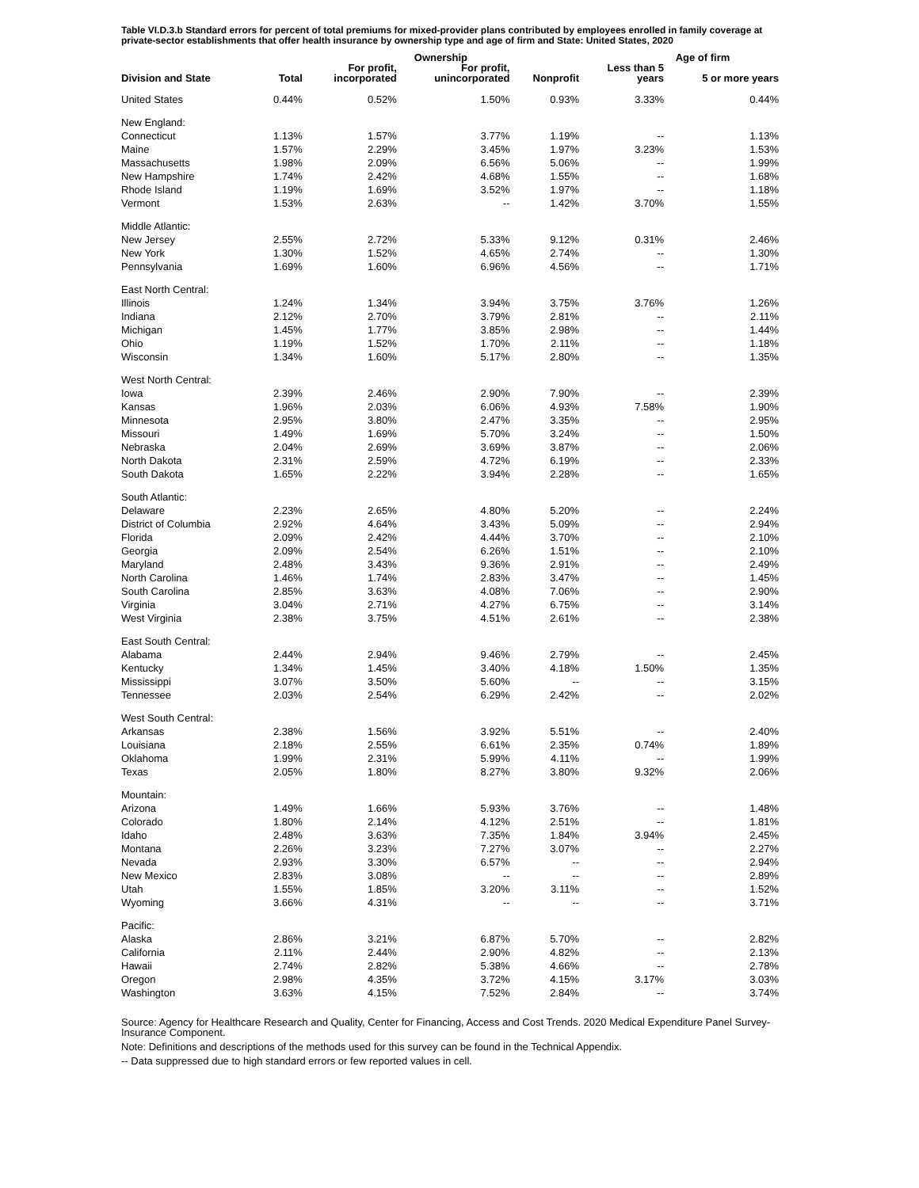Table VI.D.3.b Standard errors for percent of total premiums for mixed-provider plans contributed by employees enrolled in family coverage at private-sector establishments that offer health insurance by ownership type and age of firm and State: United States, 2020
| | | Ownership | | | Age of firm | |
| --- | --- | --- | --- | --- | --- | --- |
| Division and State | Total | For profit, incorporated | For profit, unincorporated | Nonprofit | Less than 5 years | 5 or more years |
| United States | 0.44% | 0.52% | 1.50% | 0.93% | 3.33% | 0.44% |
| New England: | | | | | | |
| Connecticut | 1.13% | 1.57% | 3.77% | 1.19% | -- | 1.13% |
| Maine | 1.57% | 2.29% | 3.45% | 1.97% | 3.23% | 1.53% |
| Massachusetts | 1.98% | 2.09% | 6.56% | 5.06% | -- | 1.99% |
| New Hampshire | 1.74% | 2.42% | 4.68% | 1.55% | -- | 1.68% |
| Rhode Island | 1.19% | 1.69% | 3.52% | 1.97% | -- | 1.18% |
| Vermont | 1.53% | 2.63% | -- | 1.42% | 3.70% | 1.55% |
| Middle Atlantic: | | | | | | |
| New Jersey | 2.55% | 2.72% | 5.33% | 9.12% | 0.31% | 2.46% |
| New York | 1.30% | 1.52% | 4.65% | 2.74% | -- | 1.30% |
| Pennsylvania | 1.69% | 1.60% | 6.96% | 4.56% | -- | 1.71% |
| East North Central: | | | | | | |
| Illinois | 1.24% | 1.34% | 3.94% | 3.75% | 3.76% | 1.26% |
| Indiana | 2.12% | 2.70% | 3.79% | 2.81% | -- | 2.11% |
| Michigan | 1.45% | 1.77% | 3.85% | 2.98% | -- | 1.44% |
| Ohio | 1.19% | 1.52% | 1.70% | 2.11% | -- | 1.18% |
| Wisconsin | 1.34% | 1.60% | 5.17% | 2.80% | -- | 1.35% |
| West North Central: | | | | | | |
| Iowa | 2.39% | 2.46% | 2.90% | 7.90% | -- | 2.39% |
| Kansas | 1.96% | 2.03% | 6.06% | 4.93% | 7.58% | 1.90% |
| Minnesota | 2.95% | 3.80% | 2.47% | 3.35% | -- | 2.95% |
| Missouri | 1.49% | 1.69% | 5.70% | 3.24% | -- | 1.50% |
| Nebraska | 2.04% | 2.69% | 3.69% | 3.87% | -- | 2.06% |
| North Dakota | 2.31% | 2.59% | 4.72% | 6.19% | -- | 2.33% |
| South Dakota | 1.65% | 2.22% | 3.94% | 2.28% | -- | 1.65% |
| South Atlantic: | | | | | | |
| Delaware | 2.23% | 2.65% | 4.80% | 5.20% | -- | 2.24% |
| District of Columbia | 2.92% | 4.64% | 3.43% | 5.09% | -- | 2.94% |
| Florida | 2.09% | 2.42% | 4.44% | 3.70% | -- | 2.10% |
| Georgia | 2.09% | 2.54% | 6.26% | 1.51% | -- | 2.10% |
| Maryland | 2.48% | 3.43% | 9.36% | 2.91% | -- | 2.49% |
| North Carolina | 1.46% | 1.74% | 2.83% | 3.47% | -- | 1.45% |
| South Carolina | 2.85% | 3.63% | 4.08% | 7.06% | -- | 2.90% |
| Virginia | 3.04% | 2.71% | 4.27% | 6.75% | -- | 3.14% |
| West Virginia | 2.38% | 3.75% | 4.51% | 2.61% | -- | 2.38% |
| East South Central: | | | | | | |
| Alabama | 2.44% | 2.94% | 9.46% | 2.79% | -- | 2.45% |
| Kentucky | 1.34% | 1.45% | 3.40% | 4.18% | 1.50% | 1.35% |
| Mississippi | 3.07% | 3.50% | 5.60% | -- | -- | 3.15% |
| Tennessee | 2.03% | 2.54% | 6.29% | 2.42% | -- | 2.02% |
| West South Central: | | | | | | |
| Arkansas | 2.38% | 1.56% | 3.92% | 5.51% | -- | 2.40% |
| Louisiana | 2.18% | 2.55% | 6.61% | 2.35% | 0.74% | 1.89% |
| Oklahoma | 1.99% | 2.31% | 5.99% | 4.11% | -- | 1.99% |
| Texas | 2.05% | 1.80% | 8.27% | 3.80% | 9.32% | 2.06% |
| Mountain: | | | | | | |
| Arizona | 1.49% | 1.66% | 5.93% | 3.76% | -- | 1.48% |
| Colorado | 1.80% | 2.14% | 4.12% | 2.51% | -- | 1.81% |
| Idaho | 2.48% | 3.63% | 7.35% | 1.84% | 3.94% | 2.45% |
| Montana | 2.26% | 3.23% | 7.27% | 3.07% | -- | 2.27% |
| Nevada | 2.93% | 3.30% | 6.57% | -- | -- | 2.94% |
| New Mexico | 2.83% | 3.08% | -- | -- | -- | 2.89% |
| Utah | 1.55% | 1.85% | 3.20% | 3.11% | -- | 1.52% |
| Wyoming | 3.66% | 4.31% | -- | -- | -- | 3.71% |
| Pacific: | | | | | | |
| Alaska | 2.86% | 3.21% | 6.87% | 5.70% | -- | 2.82% |
| California | 2.11% | 2.44% | 2.90% | 4.82% | -- | 2.13% |
| Hawaii | 2.74% | 2.82% | 5.38% | 4.66% | -- | 2.78% |
| Oregon | 2.98% | 4.35% | 3.72% | 4.15% | 3.17% | 3.03% |
| Washington | 3.63% | 4.15% | 7.52% | 2.84% | -- | 3.74% |
Source: Agency for Healthcare Research and Quality, Center for Financing, Access and Cost Trends. 2020 Medical Expenditure Panel Survey-Insurance Component.
Note: Definitions and descriptions of the methods used for this survey can be found in the Technical Appendix.
-- Data suppressed due to high standard errors or few reported values in cell.